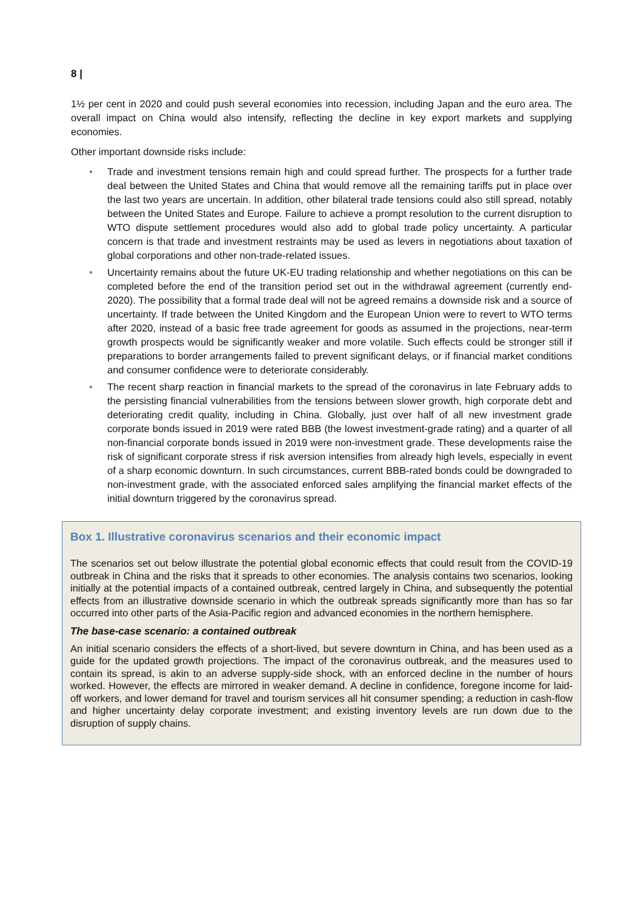8 |
1½ per cent in 2020 and could push several economies into recession, including Japan and the euro area. The overall impact on China would also intensify, reflecting the decline in key export markets and supplying economies.
Other important downside risks include:
• Trade and investment tensions remain high and could spread further. The prospects for a further trade deal between the United States and China that would remove all the remaining tariffs put in place over the last two years are uncertain. In addition, other bilateral trade tensions could also still spread, notably between the United States and Europe. Failure to achieve a prompt resolution to the current disruption to WTO dispute settlement procedures would also add to global trade policy uncertainty. A particular concern is that trade and investment restraints may be used as levers in negotiations about taxation of global corporations and other non-trade-related issues.
• Uncertainty remains about the future UK-EU trading relationship and whether negotiations on this can be completed before the end of the transition period set out in the withdrawal agreement (currently end-2020). The possibility that a formal trade deal will not be agreed remains a downside risk and a source of uncertainty. If trade between the United Kingdom and the European Union were to revert to WTO terms after 2020, instead of a basic free trade agreement for goods as assumed in the projections, near-term growth prospects would be significantly weaker and more volatile. Such effects could be stronger still if preparations to border arrangements failed to prevent significant delays, or if financial market conditions and consumer confidence were to deteriorate considerably.
• The recent sharp reaction in financial markets to the spread of the coronavirus in late February adds to the persisting financial vulnerabilities from the tensions between slower growth, high corporate debt and deteriorating credit quality, including in China. Globally, just over half of all new investment grade corporate bonds issued in 2019 were rated BBB (the lowest investment-grade rating) and a quarter of all non-financial corporate bonds issued in 2019 were non-investment grade. These developments raise the risk of significant corporate stress if risk aversion intensifies from already high levels, especially in event of a sharp economic downturn. In such circumstances, current BBB-rated bonds could be downgraded to non-investment grade, with the associated enforced sales amplifying the financial market effects of the initial downturn triggered by the coronavirus spread.
Box 1. Illustrative coronavirus scenarios and their economic impact
The scenarios set out below illustrate the potential global economic effects that could result from the COVID-19 outbreak in China and the risks that it spreads to other economies. The analysis contains two scenarios, looking initially at the potential impacts of a contained outbreak, centred largely in China, and subsequently the potential effects from an illustrative downside scenario in which the outbreak spreads significantly more than has so far occurred into other parts of the Asia-Pacific region and advanced economies in the northern hemisphere.
The base-case scenario: a contained outbreak
An initial scenario considers the effects of a short-lived, but severe downturn in China, and has been used as a guide for the updated growth projections. The impact of the coronavirus outbreak, and the measures used to contain its spread, is akin to an adverse supply-side shock, with an enforced decline in the number of hours worked. However, the effects are mirrored in weaker demand. A decline in confidence, foregone income for laid-off workers, and lower demand for travel and tourism services all hit consumer spending; a reduction in cash-flow and higher uncertainty delay corporate investment; and existing inventory levels are run down due to the disruption of supply chains.